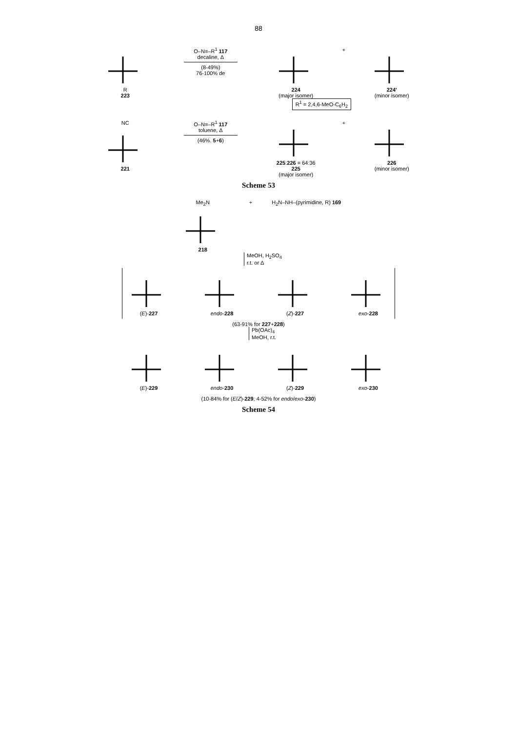88
R
223
O–N≡–R<sup>1</sup> 117
decaline, Δ
(8-49%)
76-100% de
224
(major isomer)
+ 224'
(minor isomer)
R<sup>1</sup> = 2,4,6-MeO-C<sub>6</sub>H<sub>2</sub>
NC
221
O–N≡–R<sup>1</sup> 117
toluene, Δ
(46%. 5+6)
225:226 = 64:36
225
(major isomer)
+ 226
(minor isomer)
Scheme 53
Me<sub>2</sub>N
218
+ H<sub>2</sub>N–NH–(pyrimidine, R) 169
MeOH, H<sub>2</sub>SO<sub>4</sub>
r.t. or Δ
(E)-227 endo-228 (Z)-227 exo-228
(63-91% for 227+228)
Pb(OAc)<sub>4</sub>
MeOH, r.t.
(E)-229 endo-230 (Z)-229 exo-230
(10-84% for (E/Z)-229; 4-52% for endo/exo-230)
Scheme 54